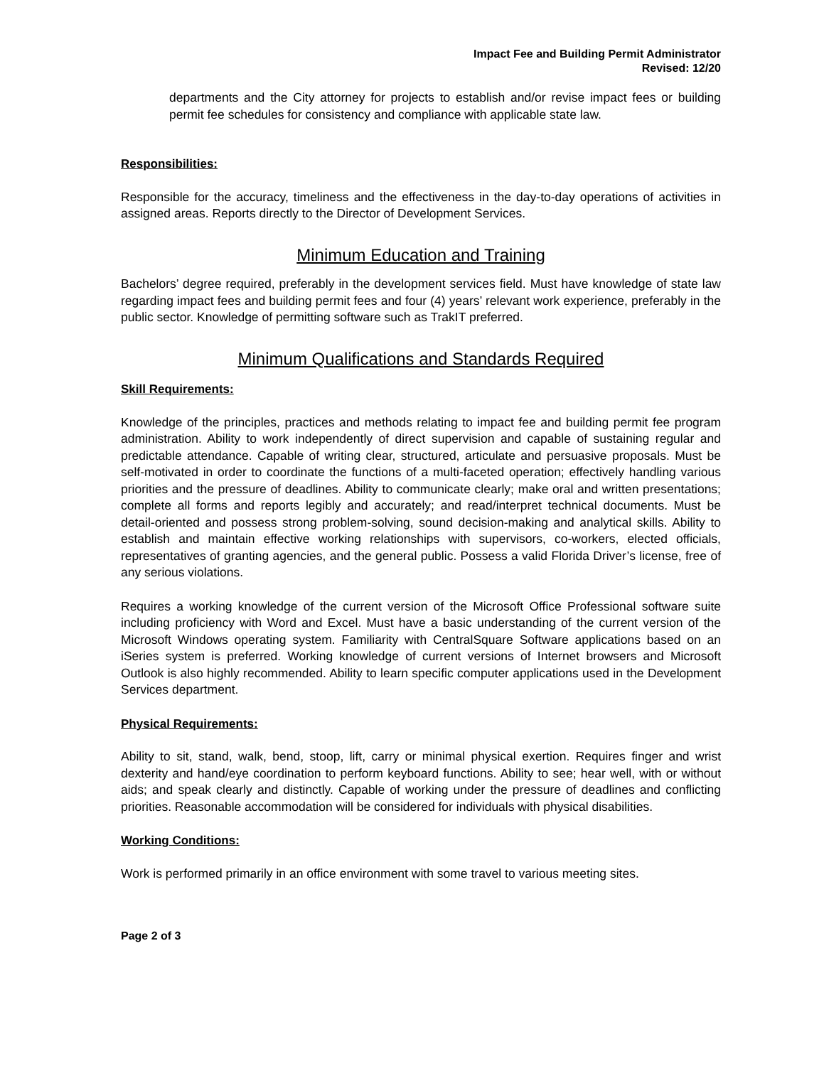Impact Fee and Building Permit Administrator
Revised: 12/20
departments and the City attorney for projects to establish and/or revise impact fees or building permit fee schedules for consistency and compliance with applicable state law.
Responsibilities:
Responsible for the accuracy, timeliness and the effectiveness in the day-to-day operations of activities in assigned areas. Reports directly to the Director of Development Services.
Minimum Education and Training
Bachelors’ degree required, preferably in the development services field. Must have knowledge of state law regarding impact fees and building permit fees and four (4) years’ relevant work experience, preferably in the public sector. Knowledge of permitting software such as TrakIT preferred.
Minimum Qualifications and Standards Required
Skill Requirements:
Knowledge of the principles, practices and methods relating to impact fee and building permit fee program administration. Ability to work independently of direct supervision and capable of sustaining regular and predictable attendance. Capable of writing clear, structured, articulate and persuasive proposals. Must be self-motivated in order to coordinate the functions of a multi-faceted operation; effectively handling various priorities and the pressure of deadlines. Ability to communicate clearly; make oral and written presentations; complete all forms and reports legibly and accurately; and read/interpret technical documents. Must be detail-oriented and possess strong problem-solving, sound decision-making and analytical skills. Ability to establish and maintain effective working relationships with supervisors, co-workers, elected officials, representatives of granting agencies, and the general public. Possess a valid Florida Driver’s license, free of any serious violations.
Requires a working knowledge of the current version of the Microsoft Office Professional software suite including proficiency with Word and Excel. Must have a basic understanding of the current version of the Microsoft Windows operating system. Familiarity with CentralSquare Software applications based on an iSeries system is preferred. Working knowledge of current versions of Internet browsers and Microsoft Outlook is also highly recommended. Ability to learn specific computer applications used in the Development Services department.
Physical Requirements:
Ability to sit, stand, walk, bend, stoop, lift, carry or minimal physical exertion. Requires finger and wrist dexterity and hand/eye coordination to perform keyboard functions. Ability to see; hear well, with or without aids; and speak clearly and distinctly. Capable of working under the pressure of deadlines and conflicting priorities. Reasonable accommodation will be considered for individuals with physical disabilities.
Working Conditions:
Work is performed primarily in an office environment with some travel to various meeting sites.
Page 2 of 3